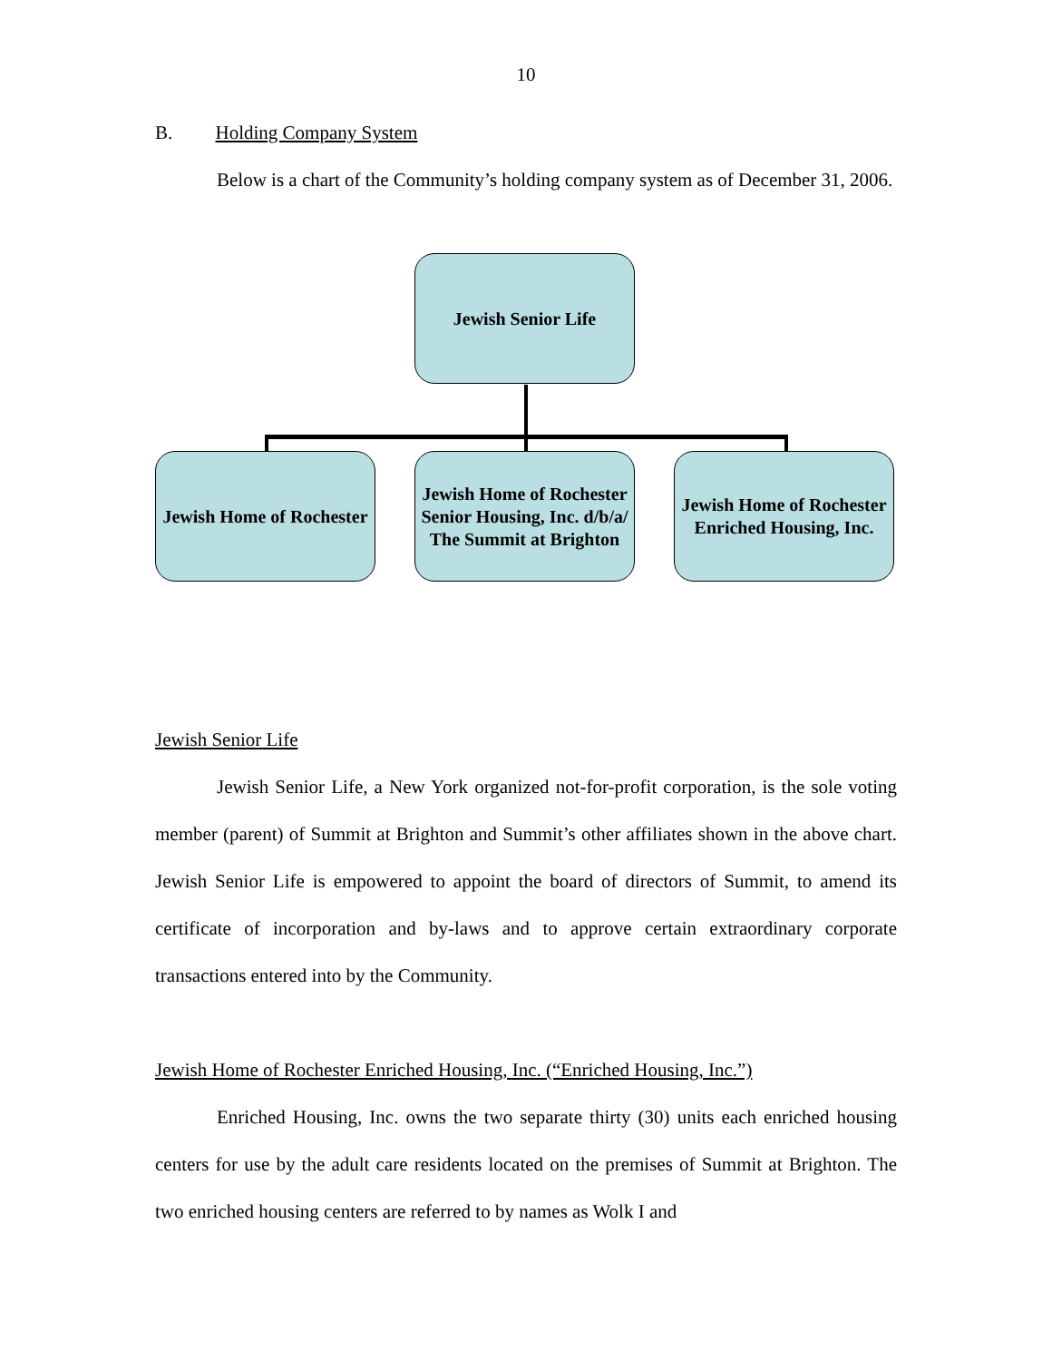10
B. Holding Company System
Below is a chart of the Community’s holding company system as of December 31, 2006.
Jewish Senior Life
Jewish Home of Rochester
Jewish Home of Rochester Senior Housing, Inc. d/b/a/ The Summit at Brighton
Jewish Home of Rochester Enriched Housing, Inc.
Jewish Senior Life
Jewish Senior Life, a New York organized not-for-profit corporation, is the sole voting member (parent) of Summit at Brighton and Summit’s other affiliates shown in the above chart. Jewish Senior Life is empowered to appoint the board of directors of Summit, to amend its certificate of incorporation and by-laws and to approve certain extraordinary corporate transactions entered into by the Community.
Jewish Home of Rochester Enriched Housing, Inc. (“Enriched Housing, Inc.”)
Enriched Housing, Inc. owns the two separate thirty (30) units each enriched housing centers for use by the adult care residents located on the premises of Summit at Brighton. The two enriched housing centers are referred to by names as Wolk I and